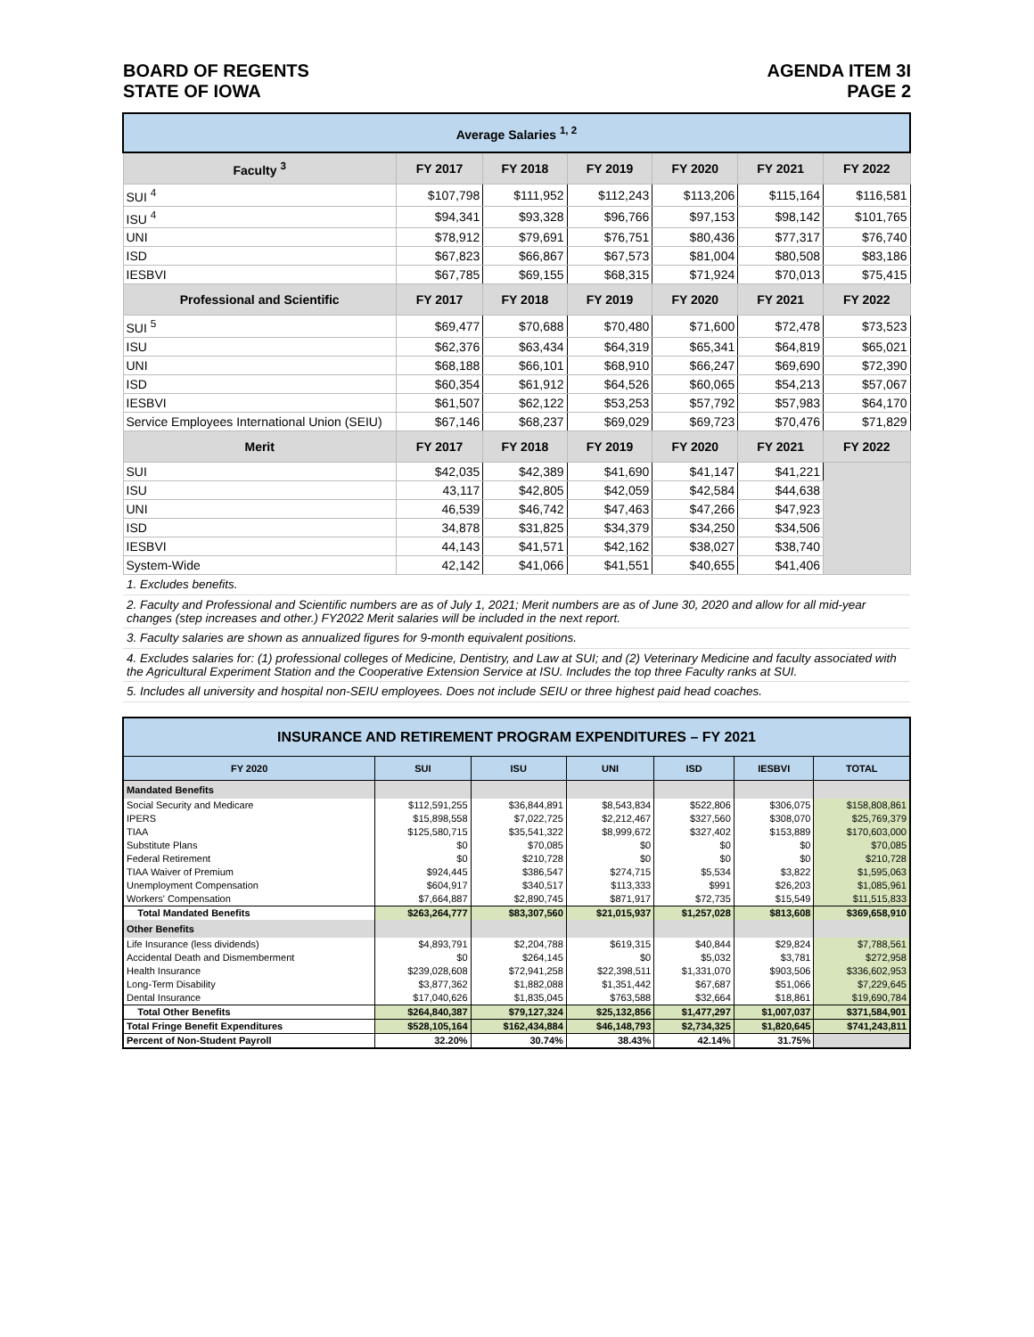BOARD OF REGENTS
STATE OF IOWA
AGENDA ITEM 3I
PAGE 2
| Average Salaries <sup>1, 2</sup> | | | | | | |
| --- | --- | --- | --- | --- | --- | --- |
| Faculty <sup>3</sup> | FY 2017 | FY 2018 | FY 2019 | FY 2020 | FY 2021 | FY 2022 |
| SUI <sup>4</sup> | $107,798 | $111,952 | $112,243 | $113,206 | $115,164 | $116,581 |
| ISU <sup>4</sup> | $94,341 | $93,328 | $96,766 | $97,153 | $98,142 | $101,765 |
| UNI | $78,912 | $79,691 | $76,751 | $80,436 | $77,317 | $76,740 |
| ISD | $67,823 | $66,867 | $67,573 | $81,004 | $80,508 | $83,186 |
| IESBVI | $67,785 | $69,155 | $68,315 | $71,924 | $70,013 | $75,415 |
| Professional and Scientific | FY 2017 | FY 2018 | FY 2019 | FY 2020 | FY 2021 | FY 2022 |
| SUI <sup>5</sup> | $69,477 | $70,688 | $70,480 | $71,600 | $72,478 | $73,523 |
| ISU | $62,376 | $63,434 | $64,319 | $65,341 | $64,819 | $65,021 |
| UNI | $68,188 | $66,101 | $68,910 | $66,247 | $69,690 | $72,390 |
| ISD | $60,354 | $61,912 | $64,526 | $60,065 | $54,213 | $57,067 |
| IESBVI | $61,507 | $62,122 | $53,253 | $57,792 | $57,983 | $64,170 |
| Service Employees International Union (SEIU) | $67,146 | $68,237 | $69,029 | $69,723 | $70,476 | $71,829 |
| Merit | FY 2017 | FY 2018 | FY 2019 | FY 2020 | FY 2021 | FY 2022 |
| SUI | $42,035 | $42,389 | $41,690 | $41,147 | $41,221 | |
| ISU | 43,117 | $42,805 | $42,059 | $42,584 | $44,638 | |
| UNI | 46,539 | $46,742 | $47,463 | $47,266 | $47,923 | |
| ISD | 34,878 | $31,825 | $34,379 | $34,250 | $34,506 | |
| IESBVI | 44,143 | $41,571 | $42,162 | $38,027 | $38,740 | |
| System-Wide | 42,142 | $41,066 | $41,551 | $40,655 | $41,406 | |
| 1. Excludes benefits. | | | | | | |
| 2. Faculty and Professional and Scientific numbers are as of July 1, 2021; Merit numbers are as of June 30, 2020 and allow for all mid-year changes (step increases and other.) FY2022 Merit salaries will be included in the next report. | | | | | | |
| 3. Faculty salaries are shown as annualized figures for 9-month equivalent positions. | | | | | | |
| 4. Excludes salaries for: (1) professional colleges of Medicine, Dentistry, and Law at SUI; and (2) Veterinary Medicine and faculty associated with the Agricultural Experiment Station and the Cooperative Extension Service at ISU. Includes the top three Faculty ranks at SUI. | | | | | | |
| 5. Includes all university and hospital non-SEIU employees. Does not include SEIU or three highest paid head coaches. | | | | | | |
| INSURANCE AND RETIREMENT PROGRAM EXPENDITURES – FY 2021 | | | | | | |
| --- | --- | --- | --- | --- | --- | --- |
| FY 2020 | SUI | ISU | UNI | ISD | IESBVI | TOTAL |
| Mandated Benefits | | | | | | |
| Social Security and Medicare | $112,591,255 | $36,844,891 | $8,543,834 | $522,806 | $306,075 | $158,808,861 |
| IPERS | $15,898,558 | $7,022,725 | $2,212,467 | $327,560 | $308,070 | $25,769,379 |
| TIAA | $125,580,715 | $35,541,322 | $8,999,672 | $327,402 | $153,889 | $170,603,000 |
| Substitute Plans | $0 | $70,085 | $0 | $0 | $0 | $70,085 |
| Federal Retirement | $0 | $210,728 | $0 | $0 | $0 | $210,728 |
| TIAA Waiver of Premium | $924,445 | $386,547 | $274,715 | $5,534 | $3,822 | $1,595,063 |
| Unemployment Compensation | $604,917 | $340,517 | $113,333 | $991 | $26,203 | $1,085,961 |
| Workers' Compensation | $7,664,887 | $2,890,745 | $871,917 | $72,735 | $15,549 | $11,515,833 |
| Total Mandated Benefits | $263,264,777 | $83,307,560 | $21,015,937 | $1,257,028 | $813,608 | $369,658,910 |
| Other Benefits | | | | | | |
| Life Insurance (less dividends) | $4,893,791 | $2,204,788 | $619,315 | $40,844 | $29,824 | $7,788,561 |
| Accidental Death and Dismemberment | $0 | $264,145 | $0 | $5,032 | $3,781 | $272,958 |
| Health Insurance | $239,028,608 | $72,941,258 | $22,398,511 | $1,331,070 | $903,506 | $336,602,953 |
| Long-Term Disability | $3,877,362 | $1,882,088 | $1,351,442 | $67,687 | $51,066 | $7,229,645 |
| Dental Insurance | $17,040,626 | $1,835,045 | $763,588 | $32,664 | $18,861 | $19,690,784 |
| Total Other Benefits | $264,840,387 | $79,127,324 | $25,132,856 | $1,477,297 | $1,007,037 | $371,584,901 |
| Total Fringe Benefit Expenditures | $528,105,164 | $162,434,884 | $46,148,793 | $2,734,325 | $1,820,645 | $741,243,811 |
| Percent of Non-Student Payroll | 32.20% | 30.74% | 38.43% | 42.14% | 31.75% | |